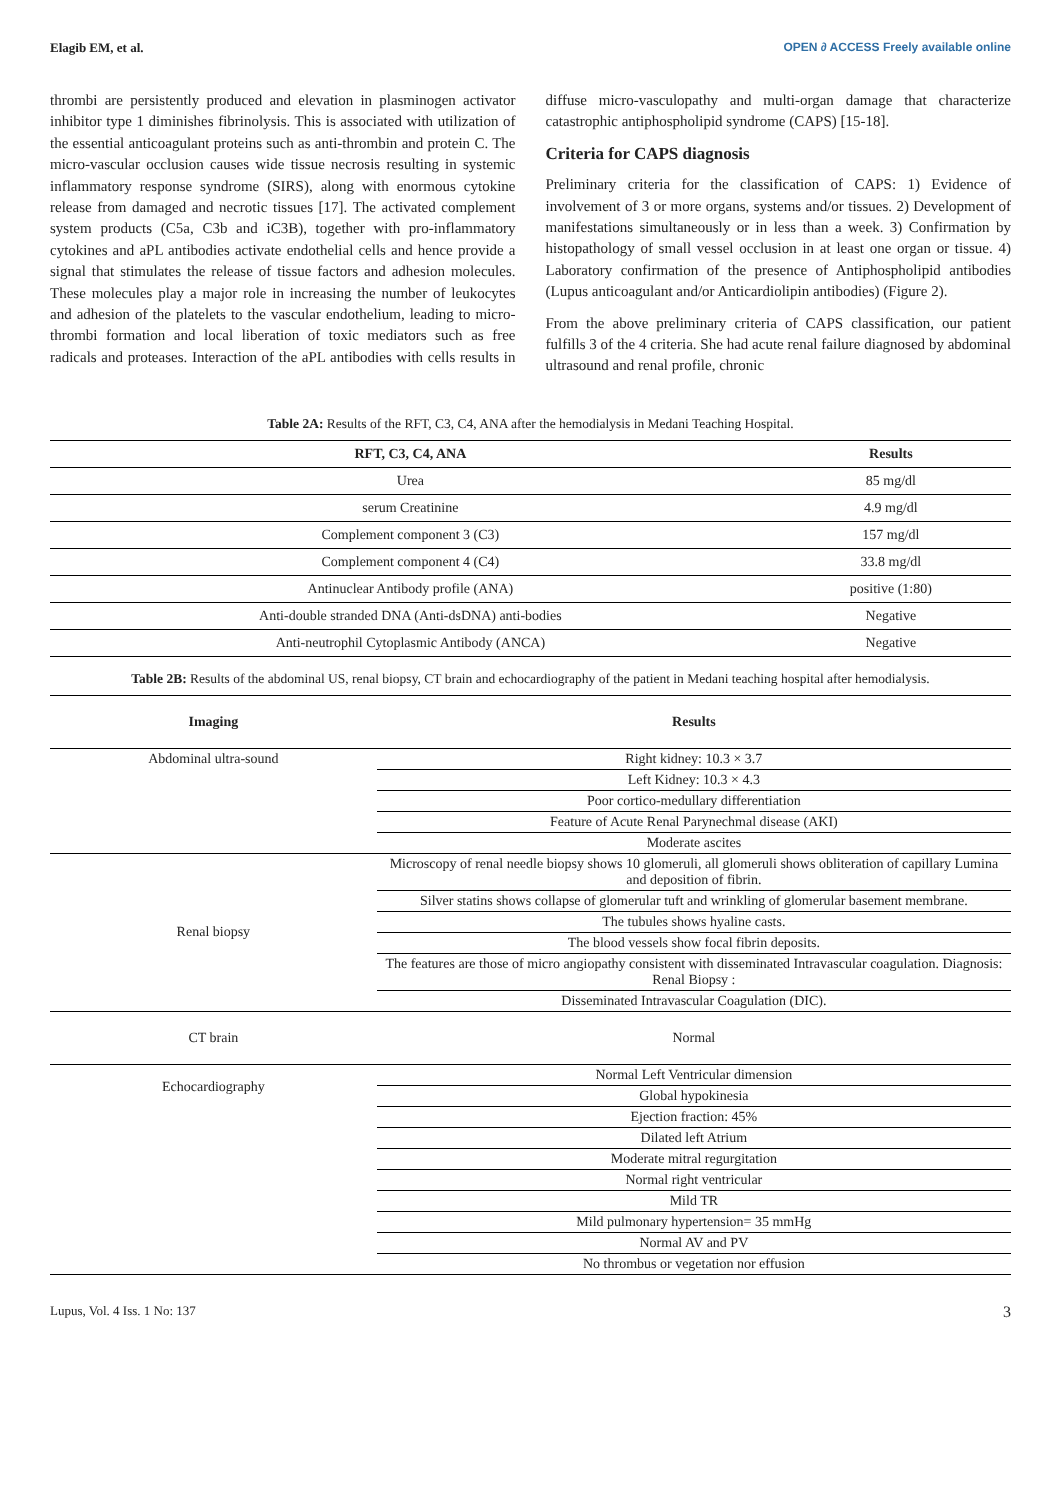Elagib EM, et al. OPEN ∂ ACCESS Freely available online
thrombi are persistently produced and elevation in plasminogen activator inhibitor type 1 diminishes fibrinolysis. This is associated with utilization of the essential anticoagulant proteins such as anti-thrombin and protein C. The micro-vascular occlusion causes wide tissue necrosis resulting in systemic inflammatory response syndrome (SIRS), along with enormous cytokine release from damaged and necrotic tissues [17]. The activated complement system products (C5a, C3b and iC3B), together with pro-inflammatory cytokines and aPL antibodies activate endothelial cells and hence provide a signal that stimulates the release of tissue factors and adhesion molecules. These molecules play a major role in increasing the number of leukocytes and adhesion of the platelets to the vascular endothelium, leading to micro-thrombi formation and local liberation of toxic mediators such as free radicals and proteases. Interaction of the aPL antibodies with cells results in diffuse micro-vasculopathy and multi-organ damage that characterize catastrophic antiphospholipid syndrome (CAPS) [15-18].
Criteria for CAPS diagnosis
Preliminary criteria for the classification of CAPS: 1) Evidence of involvement of 3 or more organs, systems and/or tissues. 2) Development of manifestations simultaneously or in less than a week. 3) Confirmation by histopathology of small vessel occlusion in at least one organ or tissue. 4) Laboratory confirmation of the presence of Antiphospholipid antibodies (Lupus anticoagulant and/or Anticardiolipin antibodies) (Figure 2).
From the above preliminary criteria of CAPS classification, our patient fulfills 3 of the 4 criteria. She had acute renal failure diagnosed by abdominal ultrasound and renal profile, chronic
Table 2A: Results of the RFT, C3, C4, ANA after the hemodialysis in Medani Teaching Hospital.
| RFT, C3, C4, ANA | Results |
| --- | --- |
| Urea | 85 mg/dl |
| serum Creatinine | 4.9 mg/dl |
| Complement component 3 (C3) | 157 mg/dl |
| Complement component 4 (C4) | 33.8 mg/dl |
| Antinuclear Antibody profile (ANA) | positive (1:80) |
| Anti-double stranded DNA (Anti-dsDNA) anti-bodies | Negative |
| Anti-neutrophil Cytoplasmic Antibody (ANCA) | Negative |
Table 2B: Results of the abdominal US, renal biopsy, CT brain and echocardiography of the patient in Medani teaching hospital after hemodialysis.
| Imaging | Results |
| --- | --- |
| Abdominal ultra-sound | Right kidney: 10.3 × 3.7 |
| | Left Kidney: 10.3 × 4.3 |
| | Poor cortico-medullary differentiation |
| | Feature of Acute Renal Parynechmal disease (AKI) |
| | Moderate ascites |
| Renal biopsy | Microscopy of renal needle biopsy shows 10 glomeruli, all glomeruli shows obliteration of capillary Lumina and deposition of fibrin. |
| | Silver statins shows collapse of glomerular tuft and wrinkling of glomerular basement membrane. |
| | The tubules shows hyaline casts. |
| | The blood vessels show focal fibrin deposits. |
| | The features are those of micro angiopathy consistent with disseminated Intravascular coagulation. Diagnosis: Renal Biopsy : |
| | Disseminated Intravascular Coagulation (DIC). |
| CT brain | Normal |
| Echocardiography | Normal Left Ventricular dimension |
| | Global hypokinesia |
| | Ejection fraction: 45% |
| | Dilated left Atrium |
| | Moderate mitral regurgitation |
| | Normal right ventricular |
| | Mild TR |
| | Mild pulmonary hypertension= 35 mmHg |
| | Normal AV and PV |
| | No thrombus or vegetation nor effusion |
Lupus, Vol. 4 Iss. 1 No: 137 3